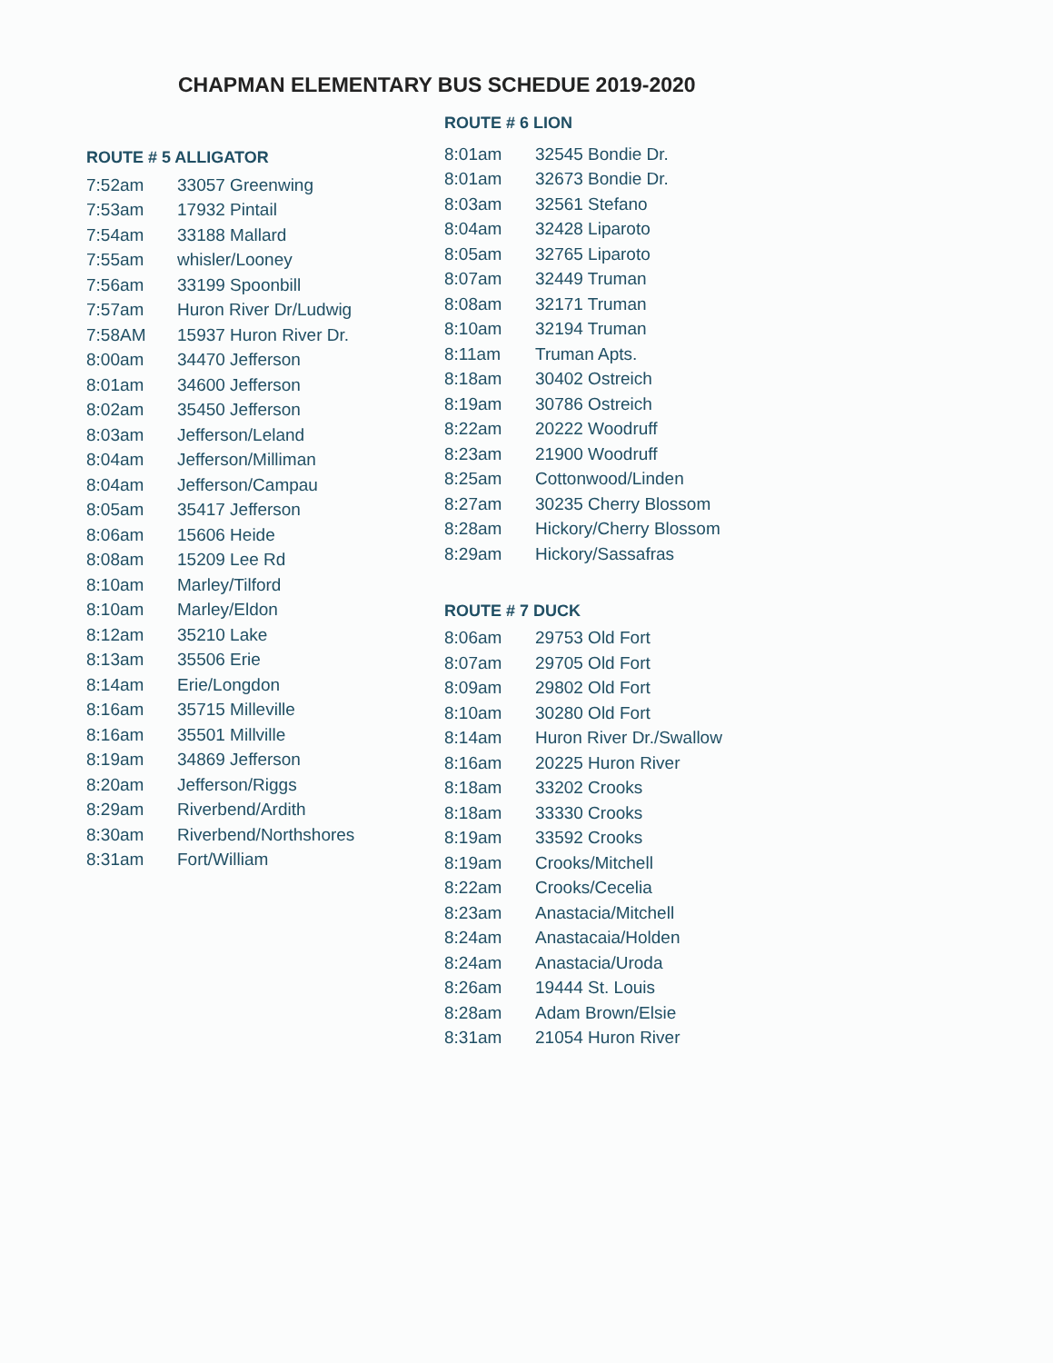CHAPMAN ELEMENTARY BUS SCHEDUE 2019-2020
ROUTE # 5 ALLIGATOR
| 7:52am | 33057 Greenwing |
| 7:53am | 17932 Pintail |
| 7:54am | 33188 Mallard |
| 7:55am | whisler/Looney |
| 7:56am | 33199 Spoonbill |
| 7:57am | Huron River Dr/Ludwig |
| 7:58AM | 15937 Huron River Dr. |
| 8:00am | 34470 Jefferson |
| 8:01am | 34600 Jefferson |
| 8:02am | 35450 Jefferson |
| 8:03am | Jefferson/Leland |
| 8:04am | Jefferson/Milliman |
| 8:04am | Jefferson/Campau |
| 8:05am | 35417 Jefferson |
| 8:06am | 15606 Heide |
| 8:08am | 15209 Lee Rd |
| 8:10am | Marley/Tilford |
| 8:10am | Marley/Eldon |
| 8:12am | 35210 Lake |
| 8:13am | 35506 Erie |
| 8:14am | Erie/Longdon |
| 8:16am | 35715 Milleville |
| 8:16am | 35501 Millville |
| 8:19am | 34869 Jefferson |
| 8:20am | Jefferson/Riggs |
| 8:29am | Riverbend/Ardith |
| 8:30am | Riverbend/Northshores |
| 8:31am | Fort/William |
ROUTE # 6 LION
| 8:01am | 32545 Bondie Dr. |
| 8:01am | 32673 Bondie Dr. |
| 8:03am | 32561 Stefano |
| 8:04am | 32428 Liparoto |
| 8:05am | 32765 Liparoto |
| 8:07am | 32449 Truman |
| 8:08am | 32171 Truman |
| 8:10am | 32194 Truman |
| 8:11am | Truman Apts. |
| 8:18am | 30402 Ostreich |
| 8:19am | 30786 Ostreich |
| 8:22am | 20222 Woodruff |
| 8:23am | 21900 Woodruff |
| 8:25am | Cottonwood/Linden |
| 8:27am | 30235 Cherry Blossom |
| 8:28am | Hickory/Cherry Blossom |
| 8:29am | Hickory/Sassafras |
ROUTE # 7 DUCK
| 8:06am | 29753 Old Fort |
| 8:07am | 29705 Old Fort |
| 8:09am | 29802 Old Fort |
| 8:10am | 30280 Old Fort |
| 8:14am | Huron River Dr./Swallow |
| 8:16am | 20225 Huron River |
| 8:18am | 33202 Crooks |
| 8:18am | 33330 Crooks |
| 8:19am | 33592 Crooks |
| 8:19am | Crooks/Mitchell |
| 8:22am | Crooks/Cecelia |
| 8:23am | Anastacia/Mitchell |
| 8:24am | Anastacaia/Holden |
| 8:24am | Anastacia/Uroda |
| 8:26am | 19444 St. Louis |
| 8:28am | Adam Brown/Elsie |
| 8:31am | 21054 Huron River |